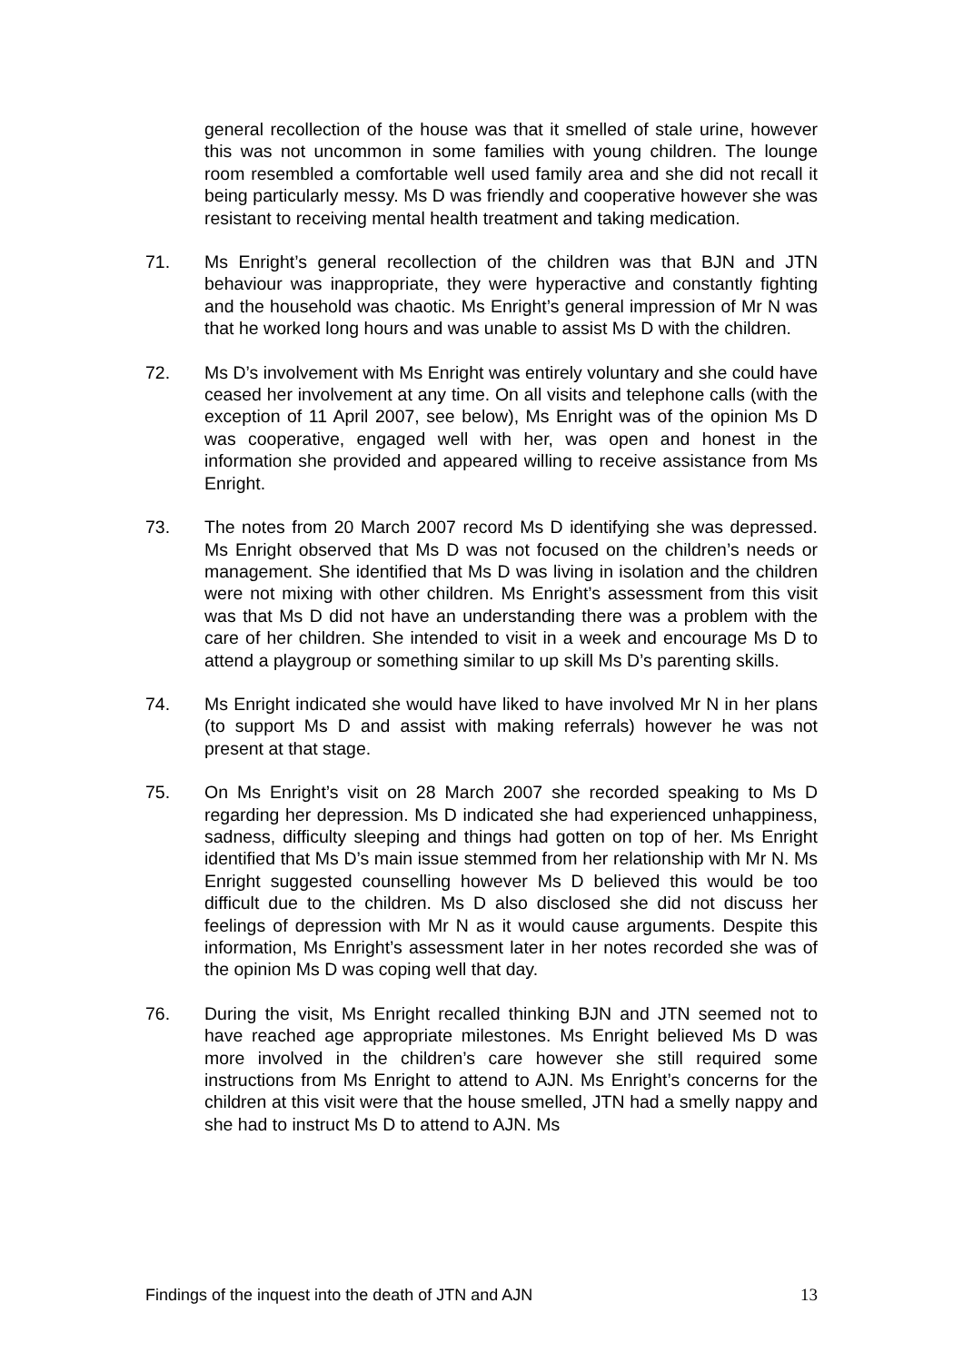general recollection of the house was that it smelled of stale urine, however this was not uncommon in some families with young children. The lounge room resembled a comfortable well used family area and she did not recall it being particularly messy. Ms D was friendly and cooperative however she was resistant to receiving mental health treatment and taking medication.
71. Ms Enright’s general recollection of the children was that BJN and JTN behaviour was inappropriate, they were hyperactive and constantly fighting and the household was chaotic. Ms Enright’s general impression of Mr N was that he worked long hours and was unable to assist Ms D with the children.
72. Ms D’s involvement with Ms Enright was entirely voluntary and she could have ceased her involvement at any time. On all visits and telephone calls (with the exception of 11 April 2007, see below), Ms Enright was of the opinion Ms D was cooperative, engaged well with her, was open and honest in the information she provided and appeared willing to receive assistance from Ms Enright.
73. The notes from 20 March 2007 record Ms D identifying she was depressed. Ms Enright observed that Ms D was not focused on the children’s needs or management. She identified that Ms D was living in isolation and the children were not mixing with other children. Ms Enright’s assessment from this visit was that Ms D did not have an understanding there was a problem with the care of her children. She intended to visit in a week and encourage Ms D to attend a playgroup or something similar to up skill Ms D’s parenting skills.
74. Ms Enright indicated she would have liked to have involved Mr N in her plans (to support Ms D and assist with making referrals) however he was not present at that stage.
75. On Ms Enright’s visit on 28 March 2007 she recorded speaking to Ms D regarding her depression. Ms D indicated she had experienced unhappiness, sadness, difficulty sleeping and things had gotten on top of her. Ms Enright identified that Ms D’s main issue stemmed from her relationship with Mr N. Ms Enright suggested counselling however Ms D believed this would be too difficult due to the children. Ms D also disclosed she did not discuss her feelings of depression with Mr N as it would cause arguments. Despite this information, Ms Enright’s assessment later in her notes recorded she was of the opinion Ms D was coping well that day.
76. During the visit, Ms Enright recalled thinking BJN and JTN seemed not to have reached age appropriate milestones. Ms Enright believed Ms D was more involved in the children’s care however she still required some instructions from Ms Enright to attend to AJN. Ms Enright’s concerns for the children at this visit were that the house smelled, JTN had a smelly nappy and she had to instruct Ms D to attend to AJN. Ms
Findings of the inquest into the death of JTN and AJN 13